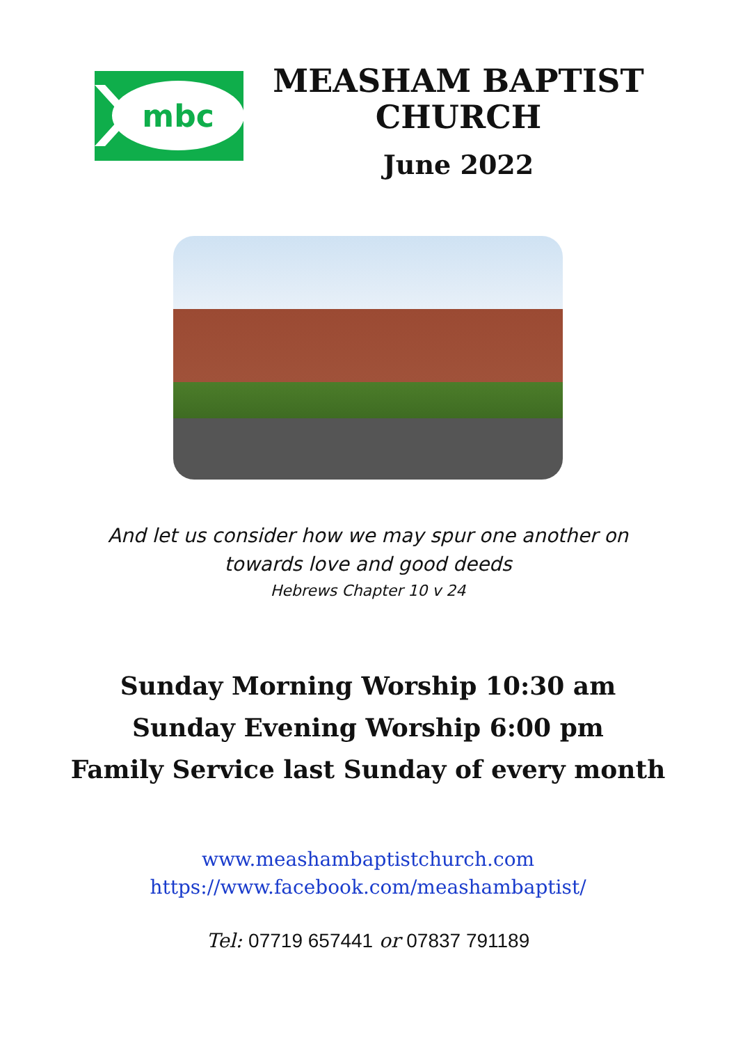mbc
MEASHAM BAPTIST CHURCH
June 2022
And let us consider how we may spur one another on
towards love and good deeds
Hebrews Chapter 10 v 24
Sunday Morning Worship 10:30 am
Sunday Evening Worship 6:00 pm
Family Service last Sunday of every month
www.meashambaptistchurch.com
https://www.facebook.com/meashambaptist/
Tel: 07719 657441 or 07837 791189